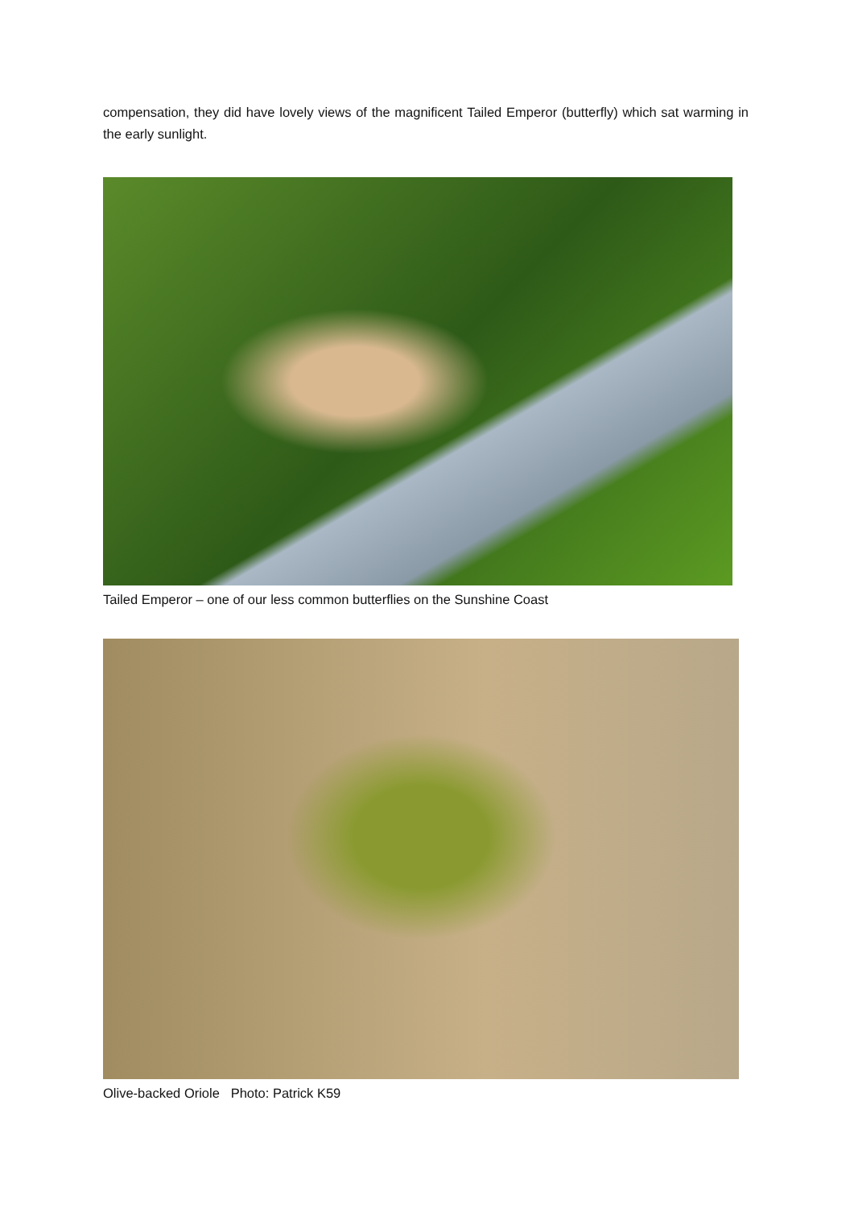compensation, they did have lovely views of the magnificent Tailed Emperor (butterfly) which sat warming in the early sunlight.
Tailed Emperor – one of our less common butterflies on the Sunshine Coast
Olive-backed Oriole Photo: Patrick K59